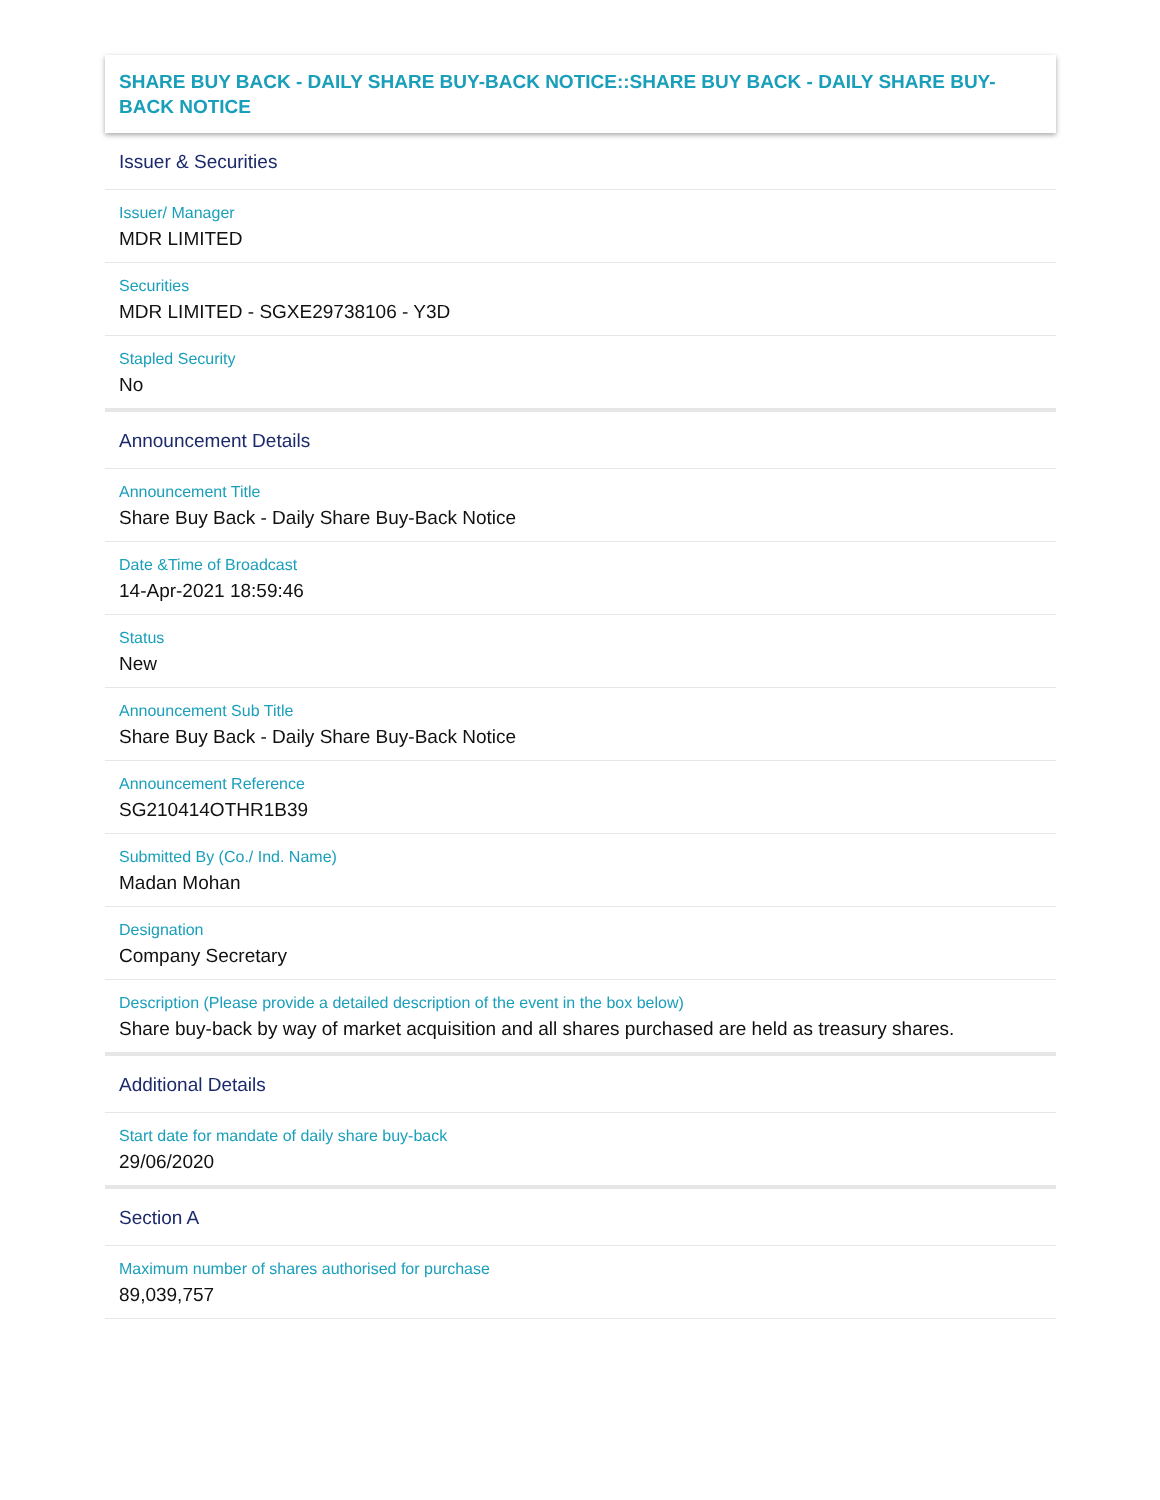SHARE BUY BACK - DAILY SHARE BUY-BACK NOTICE::SHARE BUY BACK - DAILY SHARE BUY-BACK NOTICE
Issuer & Securities
Issuer/ Manager
MDR LIMITED
Securities
MDR LIMITED - SGXE29738106 - Y3D
Stapled Security
No
Announcement Details
Announcement Title
Share Buy Back - Daily Share Buy-Back Notice
Date &Time of Broadcast
14-Apr-2021 18:59:46
Status
New
Announcement Sub Title
Share Buy Back - Daily Share Buy-Back Notice
Announcement Reference
SG210414OTHR1B39
Submitted By (Co./ Ind. Name)
Madan Mohan
Designation
Company Secretary
Description (Please provide a detailed description of the event in the box below)
Share buy-back by way of market acquisition and all shares purchased are held as treasury shares.
Additional Details
Start date for mandate of daily share buy-back
29/06/2020
Section A
Maximum number of shares authorised for purchase
89,039,757